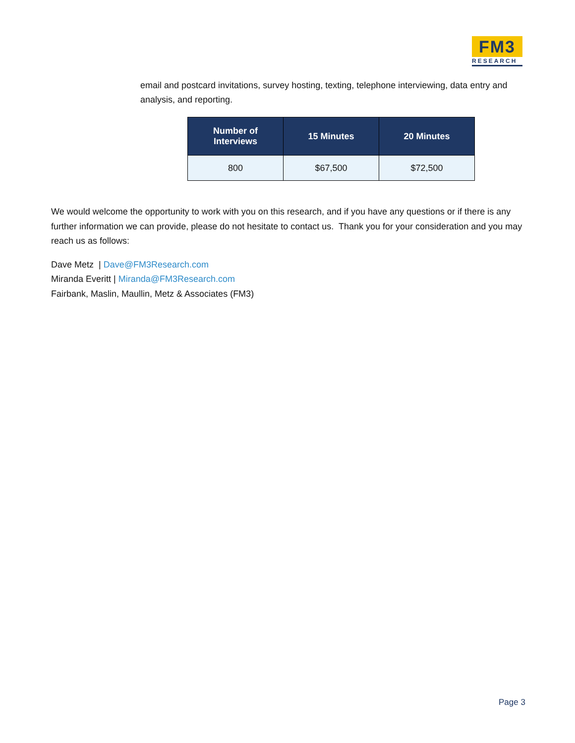FM3
RESEARCH
email and postcard invitations, survey hosting, texting, telephone interviewing, data entry and analysis, and reporting.
| Number of Interviews | 15 Minutes | 20 Minutes |
| --- | --- | --- |
| 800 | $67,500 | $72,500 |
We would welcome the opportunity to work with you on this research, and if you have any questions or if there is any further information we can provide, please do not hesitate to contact us. Thank you for your consideration and you may reach us as follows:
Dave Metz | Dave@FM3Research.com
Miranda Everitt | Miranda@FM3Research.com
Fairbank, Maslin, Maullin, Metz & Associates (FM3)
Page 3